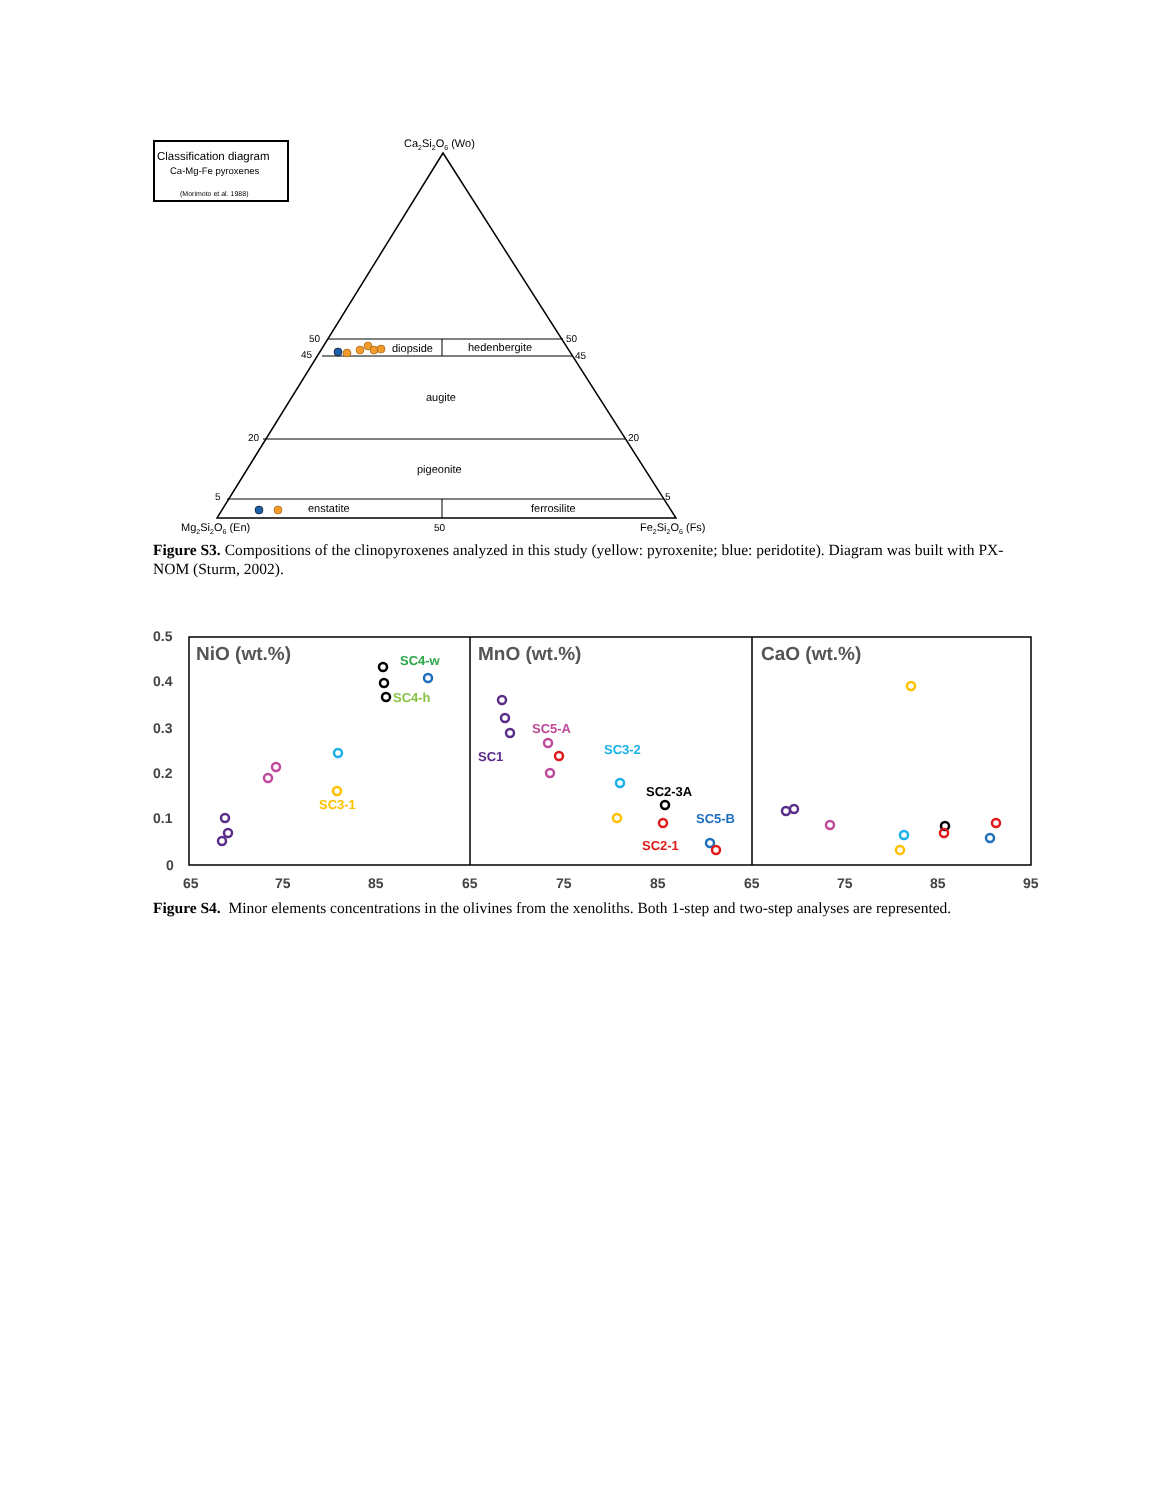Classification diagram
Ca-Mg-Fe pyroxenes
(Morimoto et al. 1988)
Ca2Si2O6 (Wo)
50
50
45
45
20
20
5
5
50
diopside
hedenbergite
augite
pigeonite
enstatite
ferrosilite
Mg2Si2O6 (En)
Fe2Si2O6 (Fs)
Figure S3. Compositions of the clinopyroxenes analyzed in this study (yellow: pyroxenite; blue: peridotite). Diagram was built with PX-NOM (Sturm, 2002).
0.5
0.4
0.3
0.2
0.1
0
65
75
85
65
75
85
65
75
85
95
NiO (wt.%)
MnO (wt.%)
CaO (wt.%)
SC4-w
SC4-h
SC3-1
SC5-A
SC1
SC3-2
SC2-3A
SC5-B
SC2-1
Figure S4. Minor elements concentrations in the olivines from the xenoliths. Both 1-step and two-step analyses are represented.